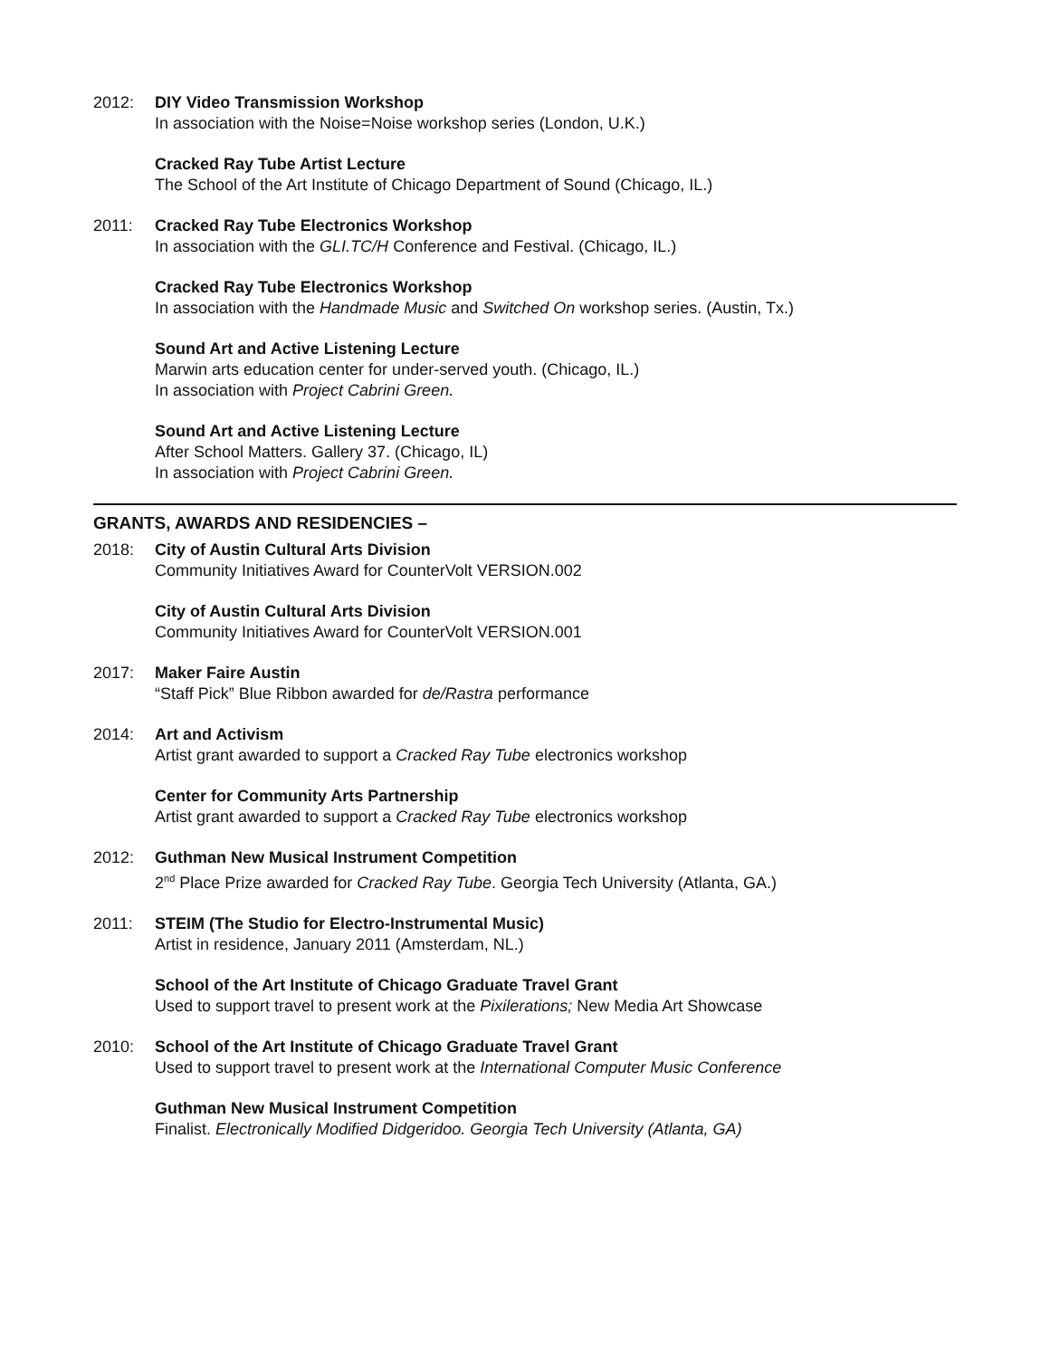2012: DIY Video Transmission Workshop
In association with the Noise=Noise workshop series (London, U.K.)
Cracked Ray Tube Artist Lecture
The School of the Art Institute of Chicago Department of Sound (Chicago, IL.)
2011: Cracked Ray Tube Electronics Workshop
In association with the GLI.TC/H Conference and Festival. (Chicago, IL.)
Cracked Ray Tube Electronics Workshop
In association with the Handmade Music and Switched On workshop series. (Austin, Tx.)
Sound Art and Active Listening Lecture
Marwin arts education center for under-served youth. (Chicago, IL.)
In association with Project Cabrini Green.
Sound Art and Active Listening Lecture
After School Matters. Gallery 37. (Chicago, IL)
In association with Project Cabrini Green.
GRANTS, AWARDS AND RESIDENCIES –
2018: City of Austin Cultural Arts Division
Community Initiatives Award for CounterVolt VERSION.002
City of Austin Cultural Arts Division
Community Initiatives Award for CounterVolt VERSION.001
2017: Maker Faire Austin
“Staff Pick” Blue Ribbon awarded for de/Rastra performance
2014: Art and Activism
Artist grant awarded to support a Cracked Ray Tube electronics workshop
Center for Community Arts Partnership
Artist grant awarded to support a Cracked Ray Tube electronics workshop
2012: Guthman New Musical Instrument Competition
2<sup>nd</sup> Place Prize awarded for Cracked Ray Tube. Georgia Tech University (Atlanta, GA.)
2011: STEIM (The Studio for Electro-Instrumental Music)
Artist in residence, January 2011 (Amsterdam, NL.)
School of the Art Institute of Chicago Graduate Travel Grant
Used to support travel to present work at the Pixilerations; New Media Art Showcase
2010: School of the Art Institute of Chicago Graduate Travel Grant
Used to support travel to present work at the International Computer Music Conference
Guthman New Musical Instrument Competition
Finalist. Electronically Modified Didgeridoo. Georgia Tech University (Atlanta, GA)